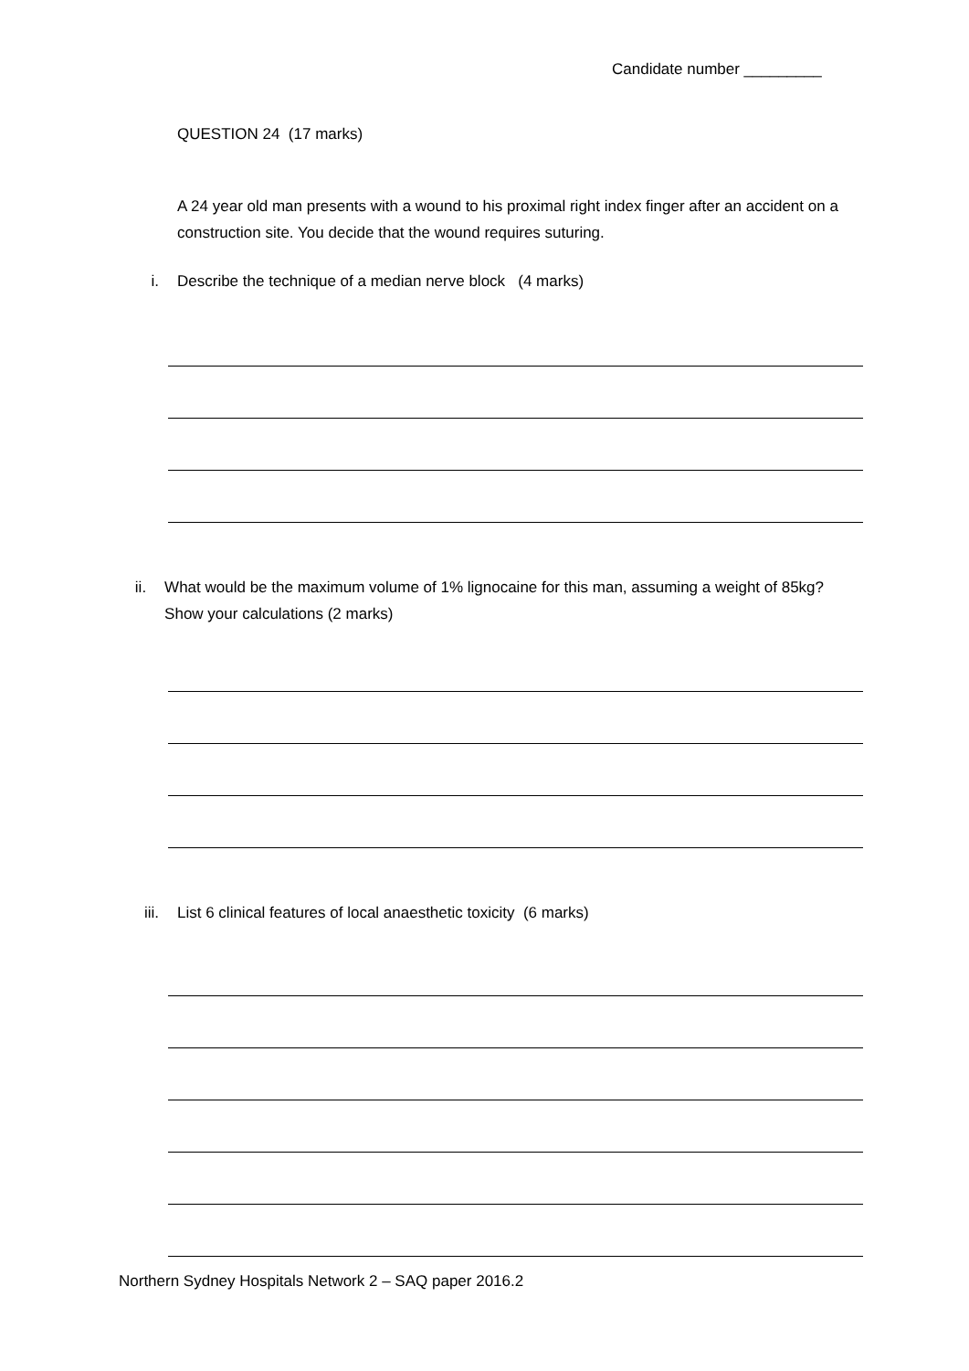Candidate number _________
QUESTION 24 (17 marks)
A 24 year old man presents with a wound to his proximal right index finger after an accident on a construction site. You decide that the wound requires suturing.
i. Describe the technique of a median nerve block (4 marks)
ii. What would be the maximum volume of 1% lignocaine for this man, assuming a weight of 85kg? Show your calculations (2 marks)
iii. List 6 clinical features of local anaesthetic toxicity (6 marks)
Northern Sydney Hospitals Network 2 – SAQ paper 2016.2